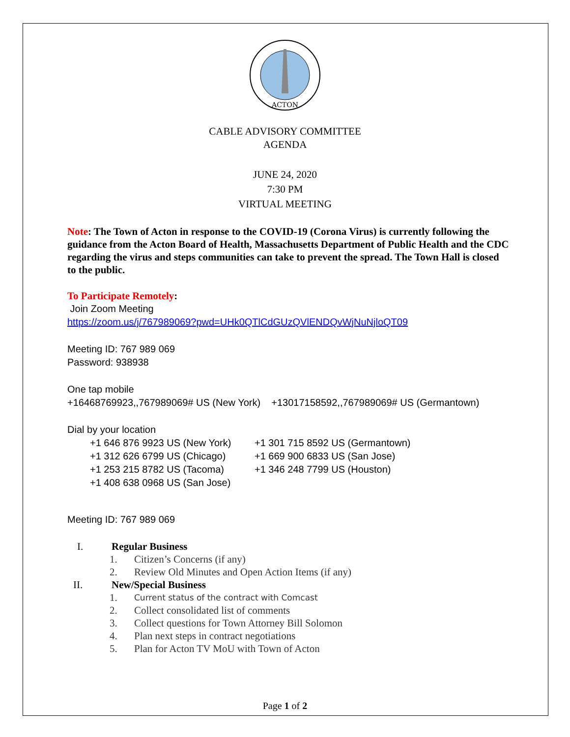ACTON
CABLE ADVISORY COMMITTEE
AGENDA
JUNE 24, 2020
7:30 PM
VIRTUAL MEETING
Note: The Town of Acton in response to the COVID-19 (Corona Virus) is currently following the guidance from the Acton Board of Health, Massachusetts Department of Public Health and the CDC regarding the virus and steps communities can take to prevent the spread. The Town Hall is closed to the public.
To Participate Remotely:
Join Zoom Meeting
https://zoom.us/j/767989069?pwd=UHk0QTlCdGUzQVlENDQvWjNuNjloQT09
Meeting ID: 767 989 069
Password: 938938
One tap mobile
+16468769923,,767989069# US (New York) +13017158592,,767989069# US (Germantown)
Dial by your location
+1 646 876 9923 US (New York) +1 301 715 8592 US (Germantown)
+1 312 626 6799 US (Chicago) +1 669 900 6833 US (San Jose)
+1 253 215 8782 US (Tacoma) +1 346 248 7799 US (Houston)
+1 408 638 0968 US (San Jose)
Meeting ID: 767 989 069
I. Regular Business
1. Citizen’s Concerns (if any)
2. Review Old Minutes and Open Action Items (if any)
II. New/Special Business
1. Current status of the contract with Comcast
2. Collect consolidated list of comments
3. Collect questions for Town Attorney Bill Solomon
4. Plan next steps in contract negotiations
5. Plan for Acton TV MoU with Town of Acton
Page 1 of 2